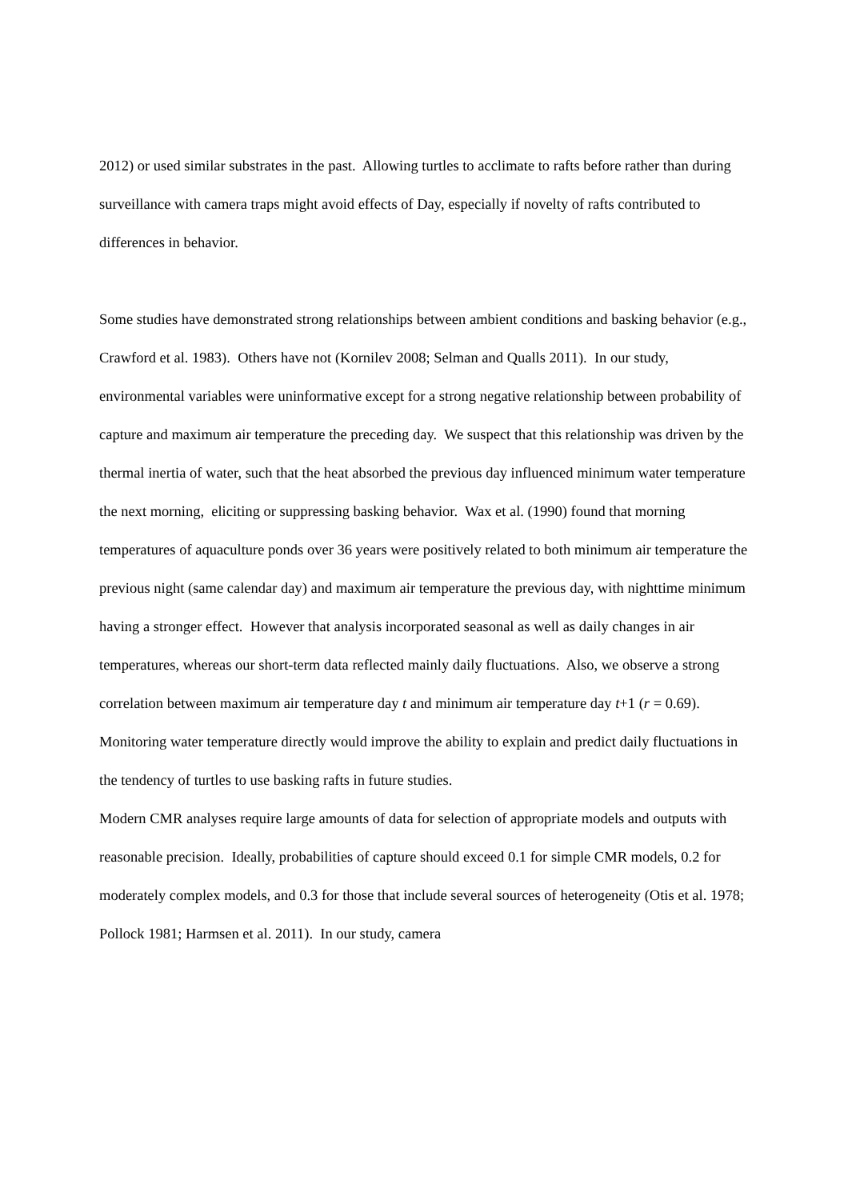2012) or used similar substrates in the past. Allowing turtles to acclimate to rafts before rather than during surveillance with camera traps might avoid effects of Day, especially if novelty of rafts contributed to differences in behavior.
Some studies have demonstrated strong relationships between ambient conditions and basking behavior (e.g., Crawford et al. 1983). Others have not (Kornilev 2008; Selman and Qualls 2011). In our study, environmental variables were uninformative except for a strong negative relationship between probability of capture and maximum air temperature the preceding day. We suspect that this relationship was driven by the thermal inertia of water, such that the heat absorbed the previous day influenced minimum water temperature the next morning, eliciting or suppressing basking behavior. Wax et al. (1990) found that morning temperatures of aquaculture ponds over 36 years were positively related to both minimum air temperature the previous night (same calendar day) and maximum air temperature the previous day, with nighttime minimum having a stronger effect. However that analysis incorporated seasonal as well as daily changes in air temperatures, whereas our short-term data reflected mainly daily fluctuations. Also, we observe a strong correlation between maximum air temperature day t and minimum air temperature day t+1 (r = 0.69). Monitoring water temperature directly would improve the ability to explain and predict daily fluctuations in the tendency of turtles to use basking rafts in future studies.
Modern CMR analyses require large amounts of data for selection of appropriate models and outputs with reasonable precision. Ideally, probabilities of capture should exceed 0.1 for simple CMR models, 0.2 for moderately complex models, and 0.3 for those that include several sources of heterogeneity (Otis et al. 1978; Pollock 1981; Harmsen et al. 2011). In our study, camera